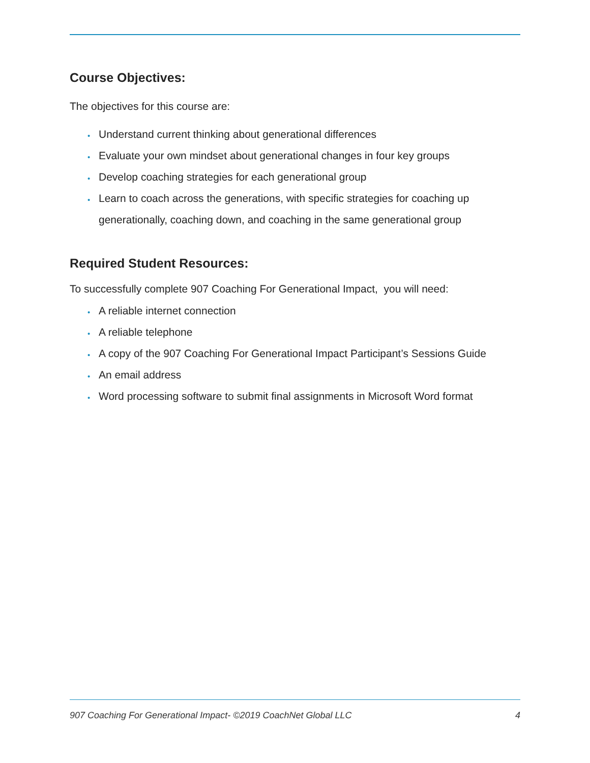Course Objectives:
The objectives for this course are:
• Understand current thinking about generational differences
• Evaluate your own mindset about generational changes in four key groups
• Develop coaching strategies for each generational group
• Learn to coach across the generations, with specific strategies for coaching up generationally, coaching down, and coaching in the same generational group
Required Student Resources:
To successfully complete 907 Coaching For Generational Impact, you will need:
• A reliable internet connection
• A reliable telephone
• A copy of the 907 Coaching For Generational Impact Participant’s Sessions Guide
• An email address
• Word processing software to submit final assignments in Microsoft Word format
907 Coaching For Generational Impact- ©2019 CoachNet Global LLC 4